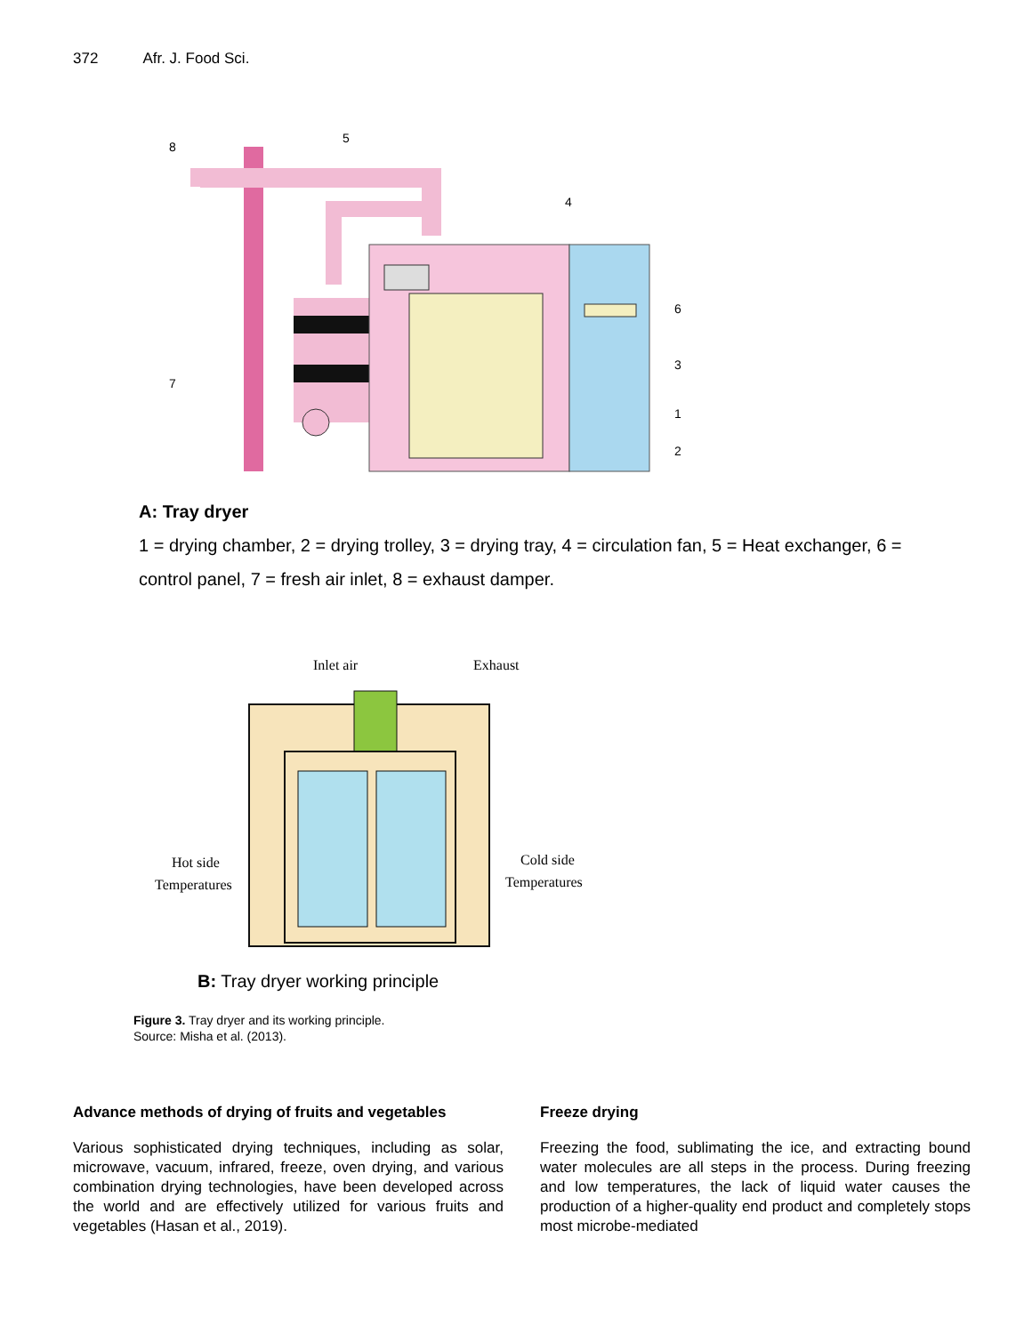372 Afr. J. Food Sci.
8
5
4
6
3
1
2
7
A: Tray dryer
1 = drying chamber, 2 = drying trolley, 3 = drying tray, 4 = circulation fan, 5 = Heat exchanger, 6 = control panel, 7 = fresh air inlet, 8 = exhaust damper.
Inlet air
Exhaust
Hot side
Temperatures
Cold side
Temperatures
B: Tray dryer working principle
Figure 3. Tray dryer and its working principle.
Source: Misha et al. (2013).
Advance methods of drying of fruits and vegetables
Various sophisticated drying techniques, including as solar, microwave, vacuum, infrared, freeze, oven drying, and various combination drying technologies, have been developed across the world and are effectively utilized for various fruits and vegetables (Hasan et al., 2019).
Freeze drying
Freezing the food, sublimating the ice, and extracting bound water molecules are all steps in the process. During freezing and low temperatures, the lack of liquid water causes the production of a higher-quality end product and completely stops most microbe-mediated